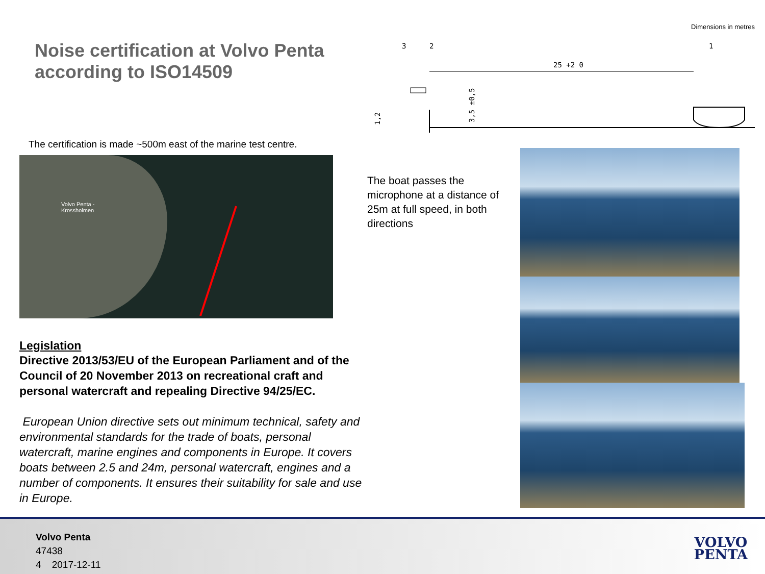Noise certification at Volvo Penta according to ISO14509
The certification is made ~500m east of the marine test centre.
Volvo Penta -
Krossholmen
Legislation
Directive 2013/53/EU of the European Parliament and of the Council of 20 November 2013 on recreational craft and personal watercraft and repealing Directive 94/25/EC.
European Union directive sets out minimum technical, safety and environmental standards for the trade of boats, personal watercraft, marine engines and components in Europe. It covers boats between 2.5 and 24m, personal watercraft, engines and a number of components. It ensures their suitability for sale and use in Europe.
The boat passes the microphone at a distance of 25m at full speed, in both directions
Dimensions in metres
3
2
1
25 +2 0
3,5 ±0,5
1,2
Volvo Penta
47438
4 2017-12-11
VOLVO
PENTA